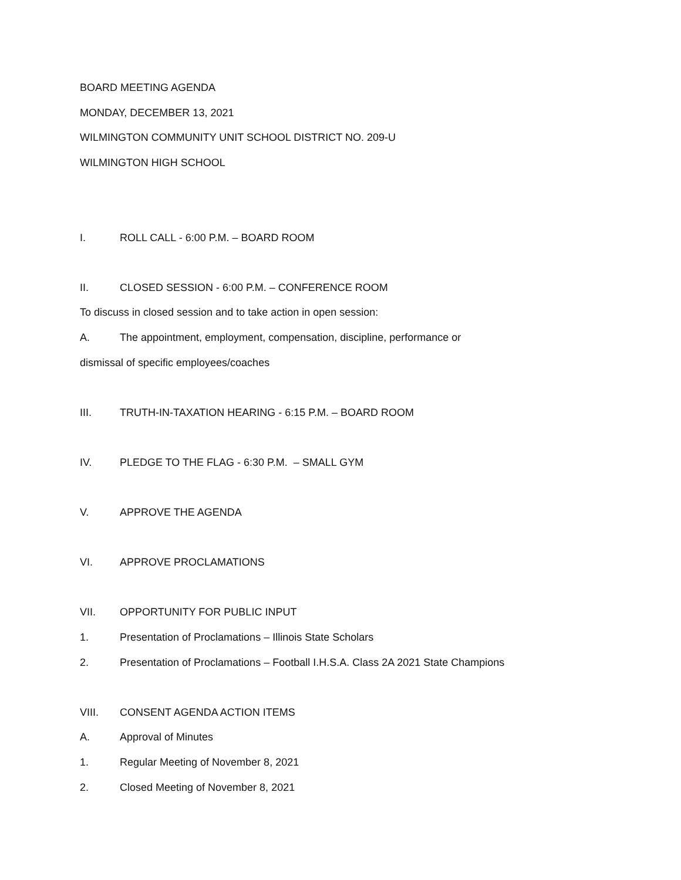BOARD MEETING AGENDA
MONDAY, DECEMBER 13, 2021
WILMINGTON COMMUNITY UNIT SCHOOL DISTRICT NO. 209-U
WILMINGTON HIGH SCHOOL
I. ROLL CALL - 6:00 P.M. – BOARD ROOM
II. CLOSED SESSION - 6:00 P.M. – CONFERENCE ROOM
To discuss in closed session and to take action in open session:
A. The appointment, employment, compensation, discipline, performance or
dismissal of specific employees/coaches
III. TRUTH-IN-TAXATION HEARING - 6:15 P.M. – BOARD ROOM
IV. PLEDGE TO THE FLAG - 6:30 P.M. – SMALL GYM
V. APPROVE THE AGENDA
VI. APPROVE PROCLAMATIONS
VII. OPPORTUNITY FOR PUBLIC INPUT
1. Presentation of Proclamations – Illinois State Scholars
2. Presentation of Proclamations – Football I.H.S.A. Class 2A 2021 State Champions
VIII. CONSENT AGENDA ACTION ITEMS
A. Approval of Minutes
1. Regular Meeting of November 8, 2021
2. Closed Meeting of November 8, 2021